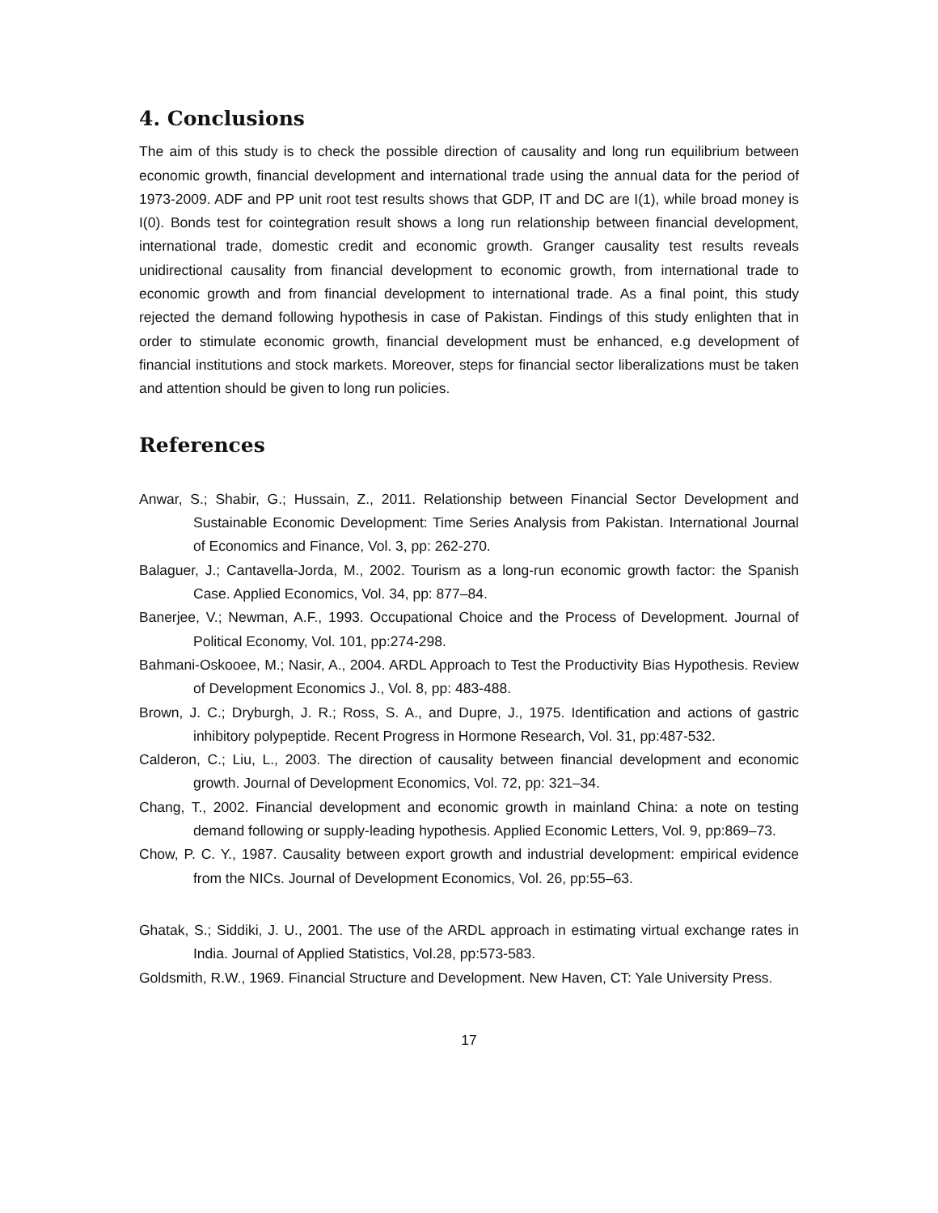4. Conclusions
The aim of this study is to check the possible direction of causality and long run equilibrium between economic growth, financial development and international trade using the annual data for the period of 1973-2009. ADF and PP unit root test results shows that GDP, IT and DC are I(1), while broad money is I(0). Bonds test for cointegration result shows a long run relationship between financial development, international trade, domestic credit and economic growth. Granger causality test results reveals unidirectional causality from financial development to economic growth, from international trade to economic growth and from financial development to international trade. As a final point, this study rejected the demand following hypothesis in case of Pakistan. Findings of this study enlighten that in order to stimulate economic growth, financial development must be enhanced, e.g development of financial institutions and stock markets. Moreover, steps for financial sector liberalizations must be taken and attention should be given to long run policies.
References
Anwar, S.; Shabir, G.; Hussain, Z., 2011. Relationship between Financial Sector Development and Sustainable Economic Development: Time Series Analysis from Pakistan. International Journal of Economics and Finance, Vol. 3, pp: 262-270.
Balaguer, J.; Cantavella-Jorda, M., 2002. Tourism as a long-run economic growth factor: the Spanish Case. Applied Economics, Vol. 34, pp: 877–84.
Banerjee, V.; Newman, A.F., 1993. Occupational Choice and the Process of Development. Journal of Political Economy, Vol. 101, pp:274-298.
Bahmani-Oskooee, M.; Nasir, A., 2004. ARDL Approach to Test the Productivity Bias Hypothesis. Review of Development Economics J., Vol. 8, pp: 483-488.
Brown, J. C.; Dryburgh, J. R.; Ross, S. A., and Dupre, J., 1975. Identification and actions of gastric inhibitory polypeptide. Recent Progress in Hormone Research, Vol. 31, pp:487-532.
Calderon, C.; Liu, L., 2003. The direction of causality between financial development and economic growth. Journal of Development Economics, Vol. 72, pp: 321–34.
Chang, T., 2002. Financial development and economic growth in mainland China: a note on testing demand following or supply-leading hypothesis. Applied Economic Letters, Vol. 9, pp:869–73.
Chow, P. C. Y., 1987. Causality between export growth and industrial development: empirical evidence from the NICs. Journal of Development Economics, Vol. 26, pp:55–63.
Ghatak, S.; Siddiki, J. U., 2001. The use of the ARDL approach in estimating virtual exchange rates in India. Journal of Applied Statistics, Vol.28, pp:573-583.
Goldsmith, R.W., 1969. Financial Structure and Development. New Haven, CT: Yale University Press.
17